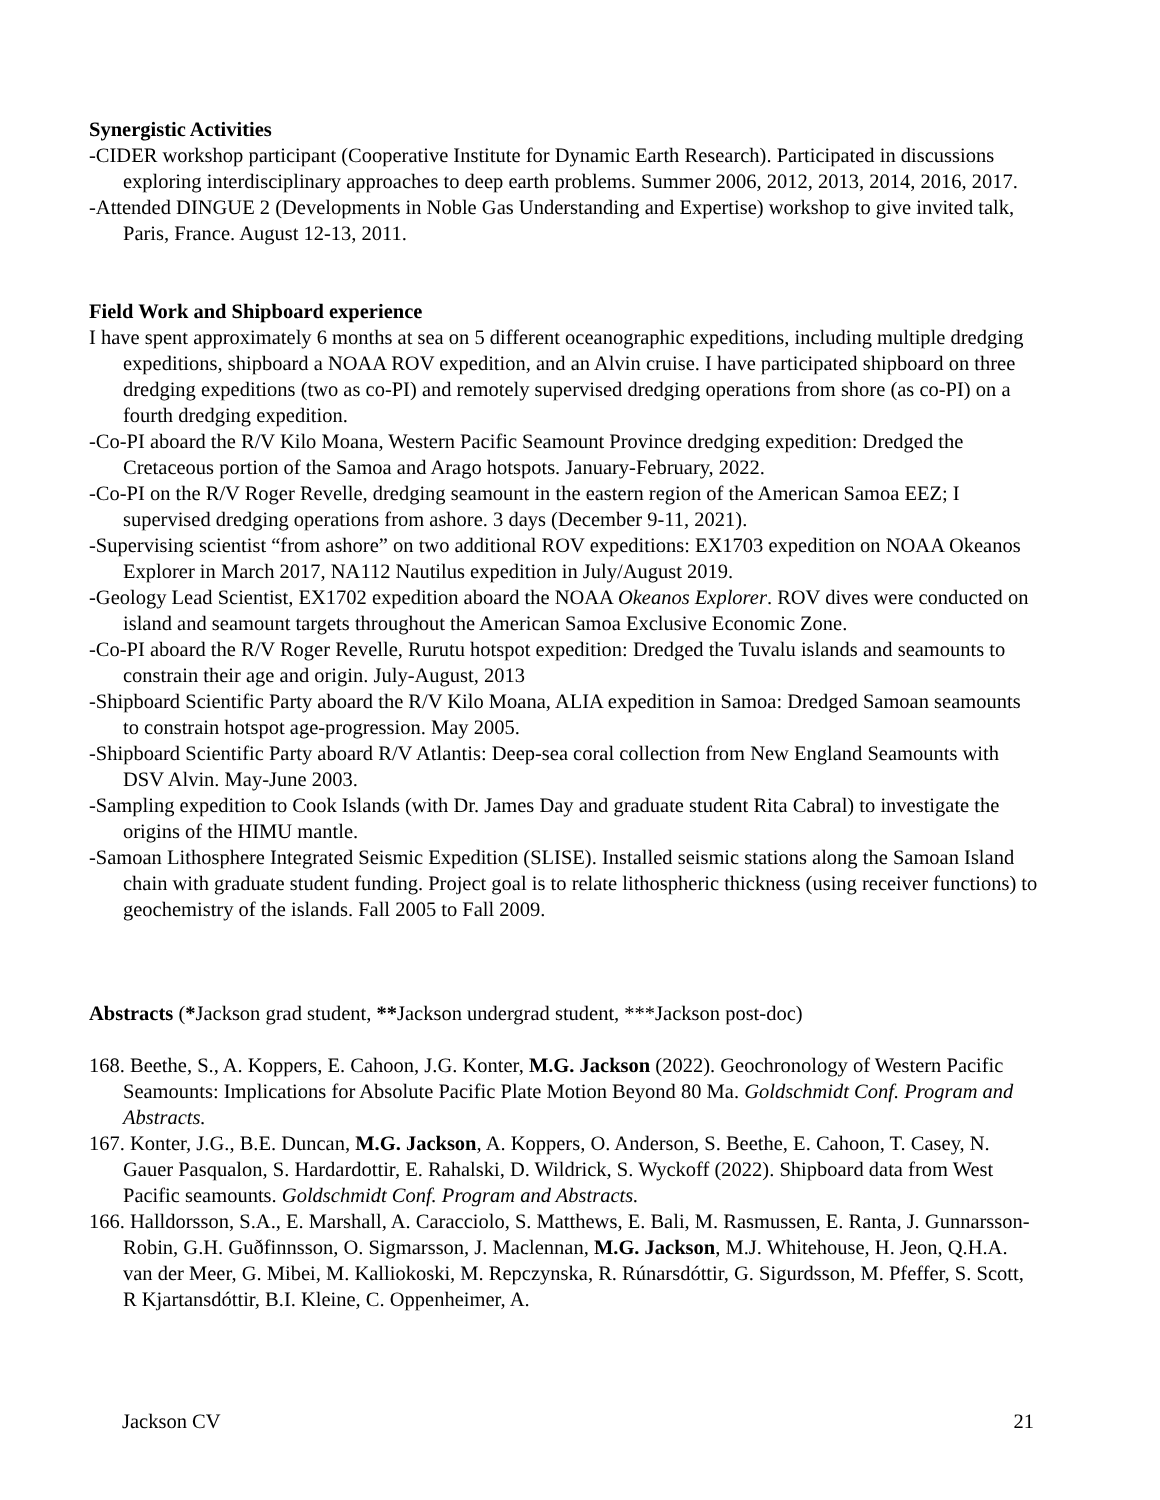Synergistic Activities
-CIDER workshop participant (Cooperative Institute for Dynamic Earth Research). Participated in discussions exploring interdisciplinary approaches to deep earth problems. Summer 2006, 2012, 2013, 2014, 2016, 2017.
-Attended DINGUE 2 (Developments in Noble Gas Understanding and Expertise) workshop to give invited talk, Paris, France. August 12-13, 2011.
Field Work and Shipboard experience
I have spent approximately 6 months at sea on 5 different oceanographic expeditions, including multiple dredging expeditions, shipboard a NOAA ROV expedition, and an Alvin cruise. I have participated shipboard on three dredging expeditions (two as co-PI) and remotely supervised dredging operations from shore (as co-PI) on a fourth dredging expedition.
-Co-PI aboard the R/V Kilo Moana, Western Pacific Seamount Province dredging expedition: Dredged the Cretaceous portion of the Samoa and Arago hotspots. January-February, 2022.
-Co-PI on the R/V Roger Revelle, dredging seamount in the eastern region of the American Samoa EEZ; I supervised dredging operations from ashore. 3 days (December 9-11, 2021).
-Supervising scientist “from ashore” on two additional ROV expeditions: EX1703 expedition on NOAA Okeanos Explorer in March 2017, NA112 Nautilus expedition in July/August 2019.
-Geology Lead Scientist, EX1702 expedition aboard the NOAA Okeanos Explorer. ROV dives were conducted on island and seamount targets throughout the American Samoa Exclusive Economic Zone.
-Co-PI aboard the R/V Roger Revelle, Rurutu hotspot expedition: Dredged the Tuvalu islands and seamounts to constrain their age and origin. July-August, 2013
-Shipboard Scientific Party aboard the R/V Kilo Moana, ALIA expedition in Samoa: Dredged Samoan seamounts to constrain hotspot age-progression. May 2005.
-Shipboard Scientific Party aboard R/V Atlantis: Deep-sea coral collection from New England Seamounts with DSV Alvin. May-June 2003.
-Sampling expedition to Cook Islands (with Dr. James Day and graduate student Rita Cabral) to investigate the origins of the HIMU mantle.
-Samoan Lithosphere Integrated Seismic Expedition (SLISE). Installed seismic stations along the Samoan Island chain with graduate student funding. Project goal is to relate lithospheric thickness (using receiver functions) to geochemistry of the islands. Fall 2005 to Fall 2009.
Abstracts (*Jackson grad student, **Jackson undergrad student, ***Jackson post-doc)
168. Beethe, S., A. Koppers, E. Cahoon, J.G. Konter, M.G. Jackson (2022). Geochronology of Western Pacific Seamounts: Implications for Absolute Pacific Plate Motion Beyond 80 Ma. Goldschmidt Conf. Program and Abstracts.
167. Konter, J.G., B.E. Duncan, M.G. Jackson, A. Koppers, O. Anderson, S. Beethe, E. Cahoon, T. Casey, N. Gauer Pasqualon, S. Hardardottir, E. Rahalski, D. Wildrick, S. Wyckoff (2022). Shipboard data from West Pacific seamounts. Goldschmidt Conf. Program and Abstracts.
166. Halldorsson, S.A., E. Marshall, A. Caracciolo, S. Matthews, E. Bali, M. Rasmussen, E. Ranta, J. Gunnarsson-Robin, G.H. Guðfinnsson, O. Sigmarsson, J. Maclennan, M.G. Jackson, M.J. Whitehouse, H. Jeon, Q.H.A. van der Meer, G. Mibei, M. Kalliokoski, M. Repczynska, R. Rúnarsdóttir, G. Sigurdsson, M. Pfeffer, S. Scott, R Kjartansdóttir, B.I. Kleine, C. Oppenheimer, A.
Jackson CV 21